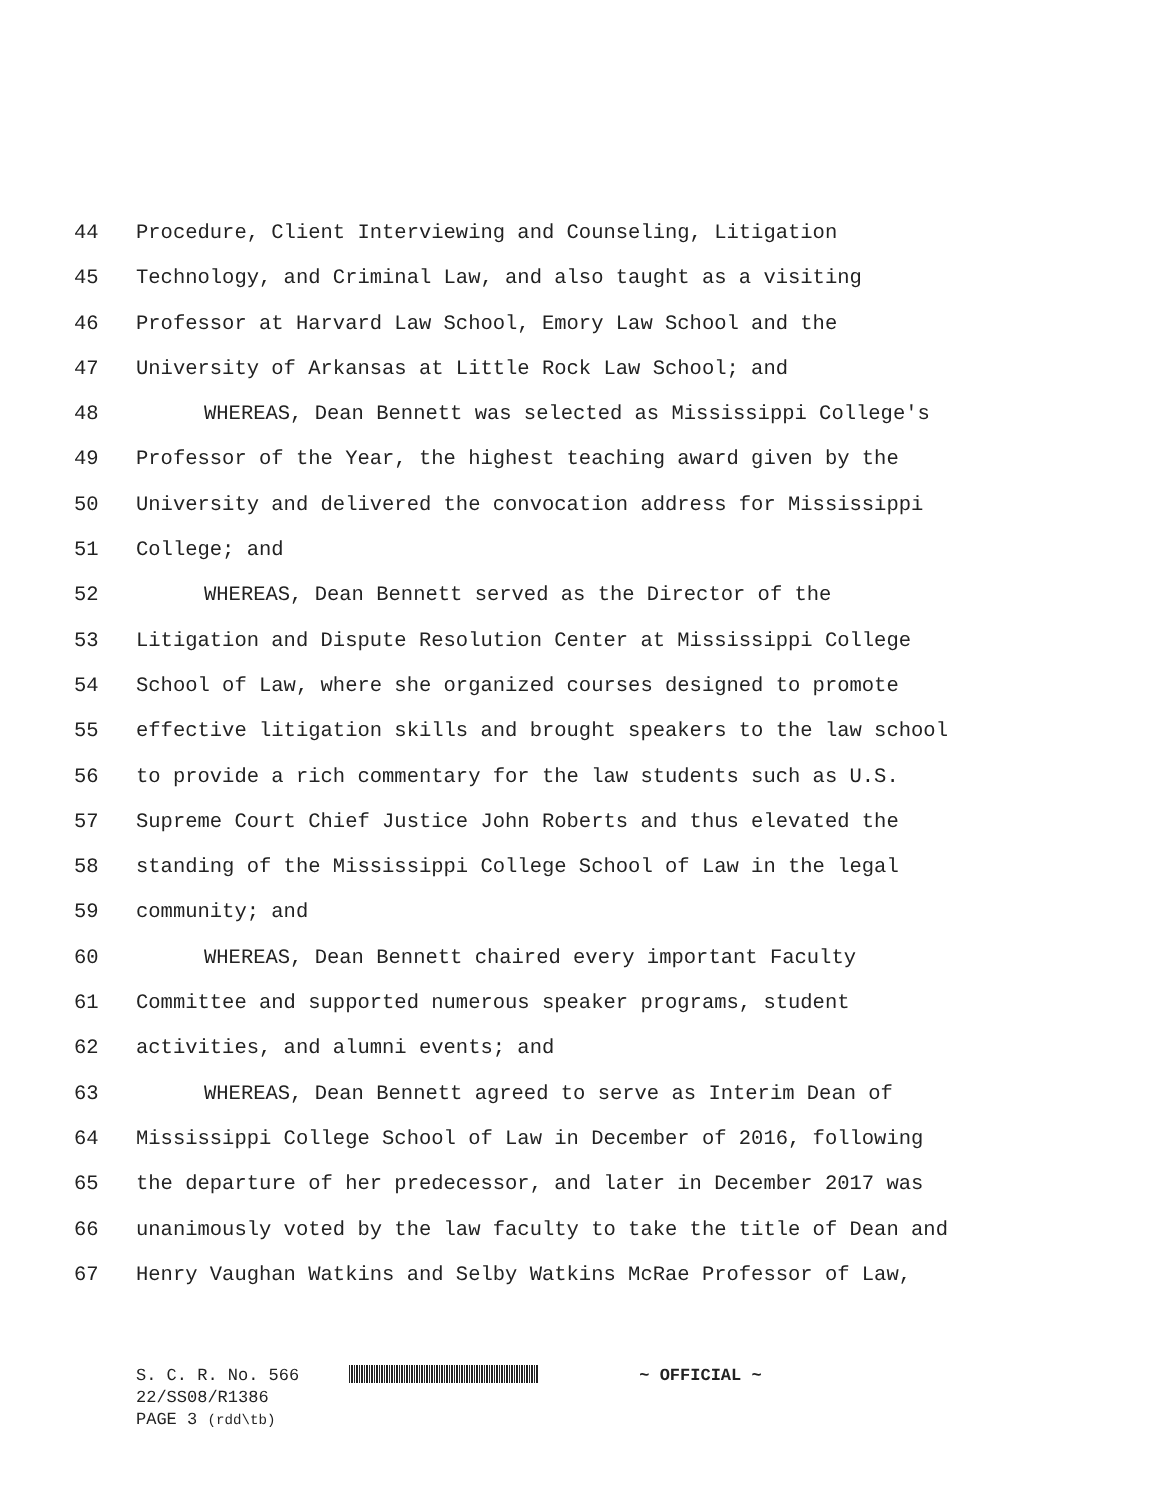44 Procedure, Client Interviewing and Counseling, Litigation
45 Technology, and Criminal Law, and also taught as a visiting
46 Professor at Harvard Law School, Emory Law School and the
47 University of Arkansas at Little Rock Law School; and
48 WHEREAS, Dean Bennett was selected as Mississippi College's
49 Professor of the Year, the highest teaching award given by the
50 University and delivered the convocation address for Mississippi
51 College; and
52 WHEREAS, Dean Bennett served as the Director of the
53 Litigation and Dispute Resolution Center at Mississippi College
54 School of Law, where she organized courses designed to promote
55 effective litigation skills and brought speakers to the law school
56 to provide a rich commentary for the law students such as U.S.
57 Supreme Court Chief Justice John Roberts and thus elevated the
58 standing of the Mississippi College School of Law in the legal
59 community; and
60 WHEREAS, Dean Bennett chaired every important Faculty
61 Committee and supported numerous speaker programs, student
62 activities, and alumni events; and
63 WHEREAS, Dean Bennett agreed to serve as Interim Dean of
64 Mississippi College School of Law in December of 2016, following
65 the departure of her predecessor, and later in December 2017 was
66 unanimously voted by the law faculty to take the title of Dean and
67 Henry Vaughan Watkins and Selby Watkins McRae Professor of Law,
S. C. R. No. 566 ~ OFFICIAL ~
22/SS08/R1386
PAGE 3 (rdd\tb)